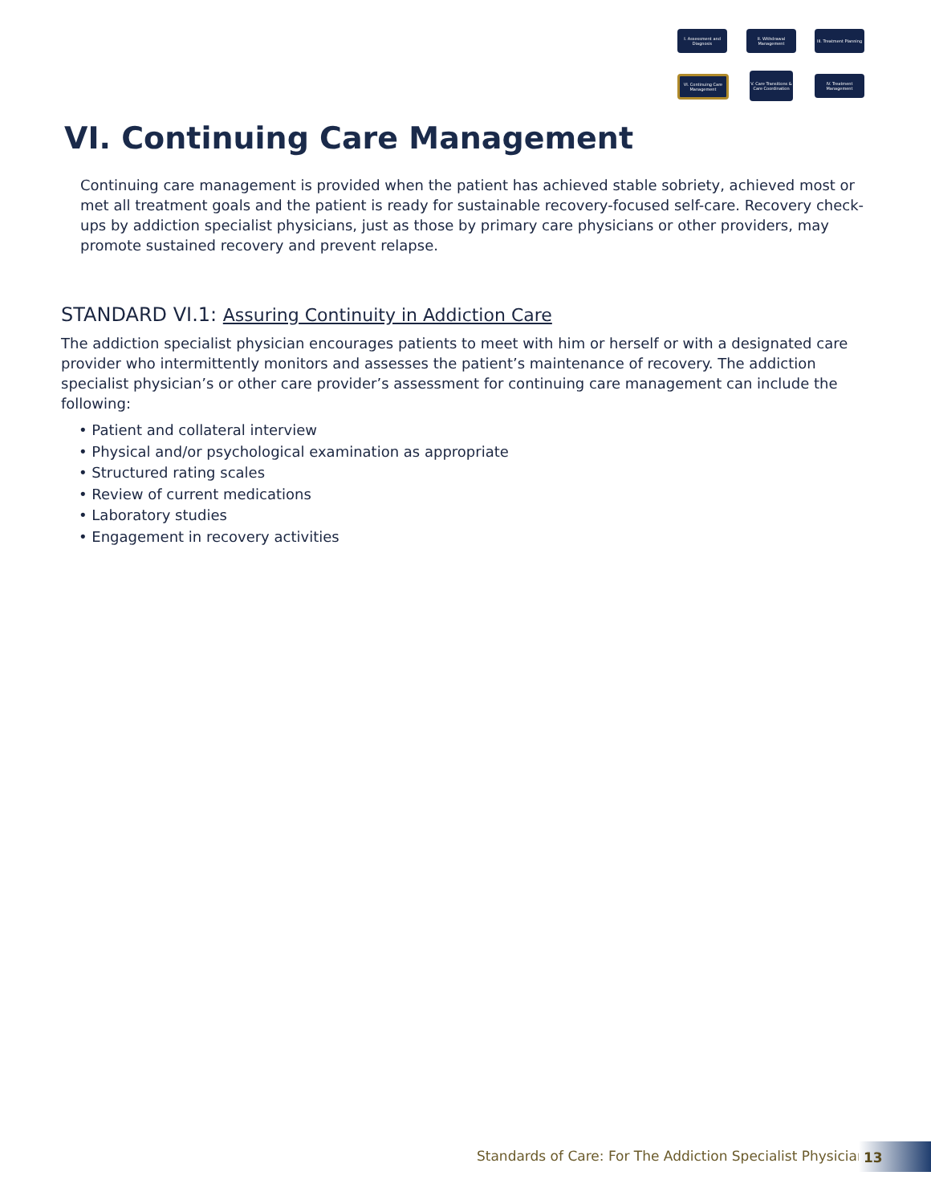I. Assessment and Diagnosis
II. Withdrawal Management
III. Treatment Planning
VI. Continuing Care Management
V. Care Transitions & Care Coordination
IV. Treatment Management
VI. Continuing Care Management
Continuing care management is provided when the patient has achieved stable sobriety, achieved most or met all treatment goals and the patient is ready for sustainable recovery-focused self-care. Recovery check-ups by addiction specialist physicians, just as those by primary care physicians or other providers, may promote sustained recovery and prevent relapse.
STANDARD VI.1: Assuring Continuity in Addiction Care
The addiction specialist physician encourages patients to meet with him or herself or with a designated care provider who intermittently monitors and assesses the patient’s maintenance of recovery. The addiction specialist physician’s or other care provider’s assessment for continuing care management can include the following:
• Patient and collateral interview
• Physical and/or psychological examination as appropriate
• Structured rating scales
• Review of current medications
• Laboratory studies
• Engagement in recovery activities
Standards of Care: For The Addiction Specialist Physician
13